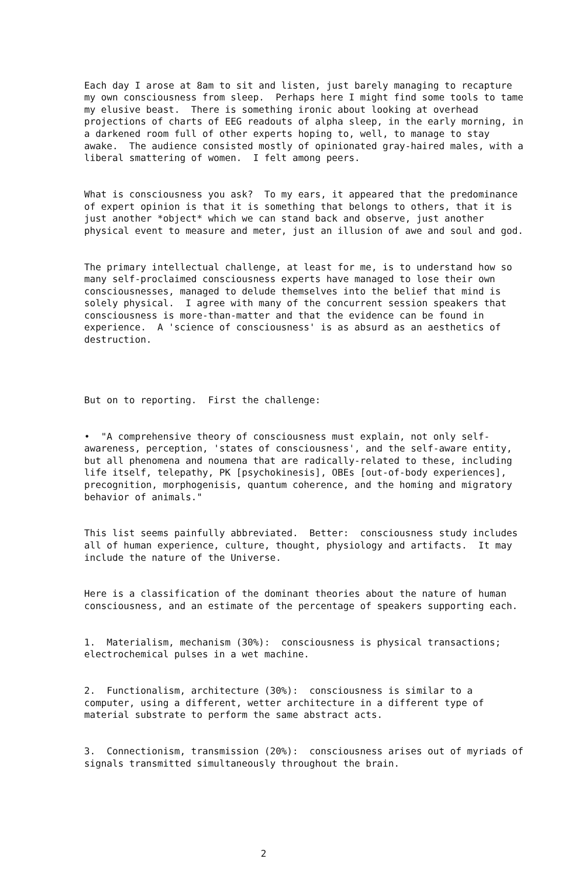Each day I arose at 8am to sit and listen, just barely managing to recapture my own consciousness from sleep. Perhaps here I might find some tools to tame my elusive beast. There is something ironic about looking at overhead projections of charts of EEG readouts of alpha sleep, in the early morning, in a darkened room full of other experts hoping to, well, to manage to stay awake. The audience consisted mostly of opinionated gray-haired males, with a liberal smattering of women. I felt among peers.
What is consciousness you ask? To my ears, it appeared that the predominance of expert opinion is that it is something that belongs to others, that it is just another *object* which we can stand back and observe, just another physical event to measure and meter, just an illusion of awe and soul and god.
The primary intellectual challenge, at least for me, is to understand how so many self-proclaimed consciousness experts have managed to lose their own consciousnesses, managed to delude themselves into the belief that mind is solely physical. I agree with many of the concurrent session speakers that consciousness is more-than-matter and that the evidence can be found in experience. A 'science of consciousness' is as absurd as an aesthetics of destruction.
But on to reporting. First the challenge:
• "A comprehensive theory of consciousness must explain, not only self- awareness, perception, 'states of consciousness', and the self-aware entity, but all phenomena and noumena that are radically-related to these, including life itself, telepathy, PK [psychokinesis], OBEs [out-of-body experiences], precognition, morphogenisis, quantum coherence, and the homing and migratory behavior of animals."
This list seems painfully abbreviated. Better: consciousness study includes all of human experience, culture, thought, physiology and artifacts. It may include the nature of the Universe.
Here is a classification of the dominant theories about the nature of human consciousness, and an estimate of the percentage of speakers supporting each.
1. Materialism, mechanism (30%): consciousness is physical transactions; electrochemical pulses in a wet machine.
2. Functionalism, architecture (30%): consciousness is similar to a computer, using a different, wetter architecture in a different type of material substrate to perform the same abstract acts.
3. Connectionism, transmission (20%): consciousness arises out of myriads of signals transmitted simultaneously throughout the brain.
2